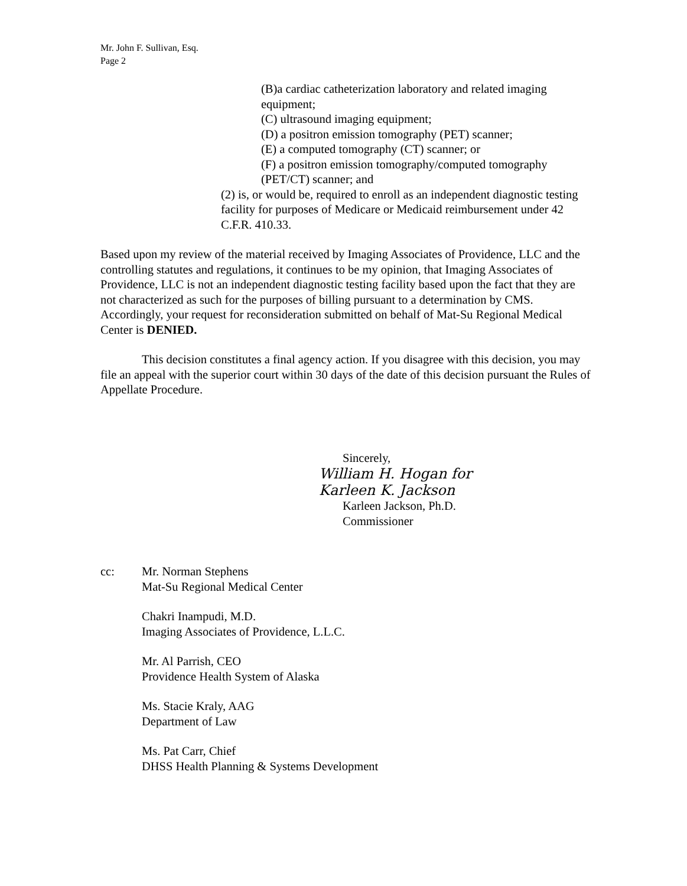Mr. John F. Sullivan, Esq.
Page 2
(B)a cardiac catheterization laboratory and related imaging equipment;
(C) ultrasound imaging equipment;
(D) a positron emission tomography (PET) scanner;
(E) a computed tomography (CT) scanner; or
(F) a positron emission tomography/computed tomography (PET/CT) scanner; and
(2) is, or would be, required to enroll as an independent diagnostic testing facility for purposes of Medicare or Medicaid reimbursement under 42 C.F.R. 410.33.
Based upon my review of the material received by Imaging Associates of Providence, LLC and the controlling statutes and regulations, it continues to be my opinion, that Imaging Associates of Providence, LLC is not an independent diagnostic testing facility based upon the fact that they are not characterized as such for the purposes of billing pursuant to a determination by CMS. Accordingly, your request for reconsideration submitted on behalf of Mat-Su Regional Medical Center is DENIED.
This decision constitutes a final agency action. If you disagree with this decision, you may file an appeal with the superior court within 30 days of the date of this decision pursuant the Rules of Appellate Procedure.
Sincerely,
William H. Hogan for
Karleen K. Jackson
Karleen Jackson, Ph.D.
Commissioner
cc: Mr. Norman Stephens
Mat-Su Regional Medical Center
Chakri Inampudi, M.D.
Imaging Associates of Providence, L.L.C.
Mr. Al Parrish, CEO
Providence Health System of Alaska
Ms. Stacie Kraly, AAG
Department of Law
Ms. Pat Carr, Chief
DHSS Health Planning & Systems Development